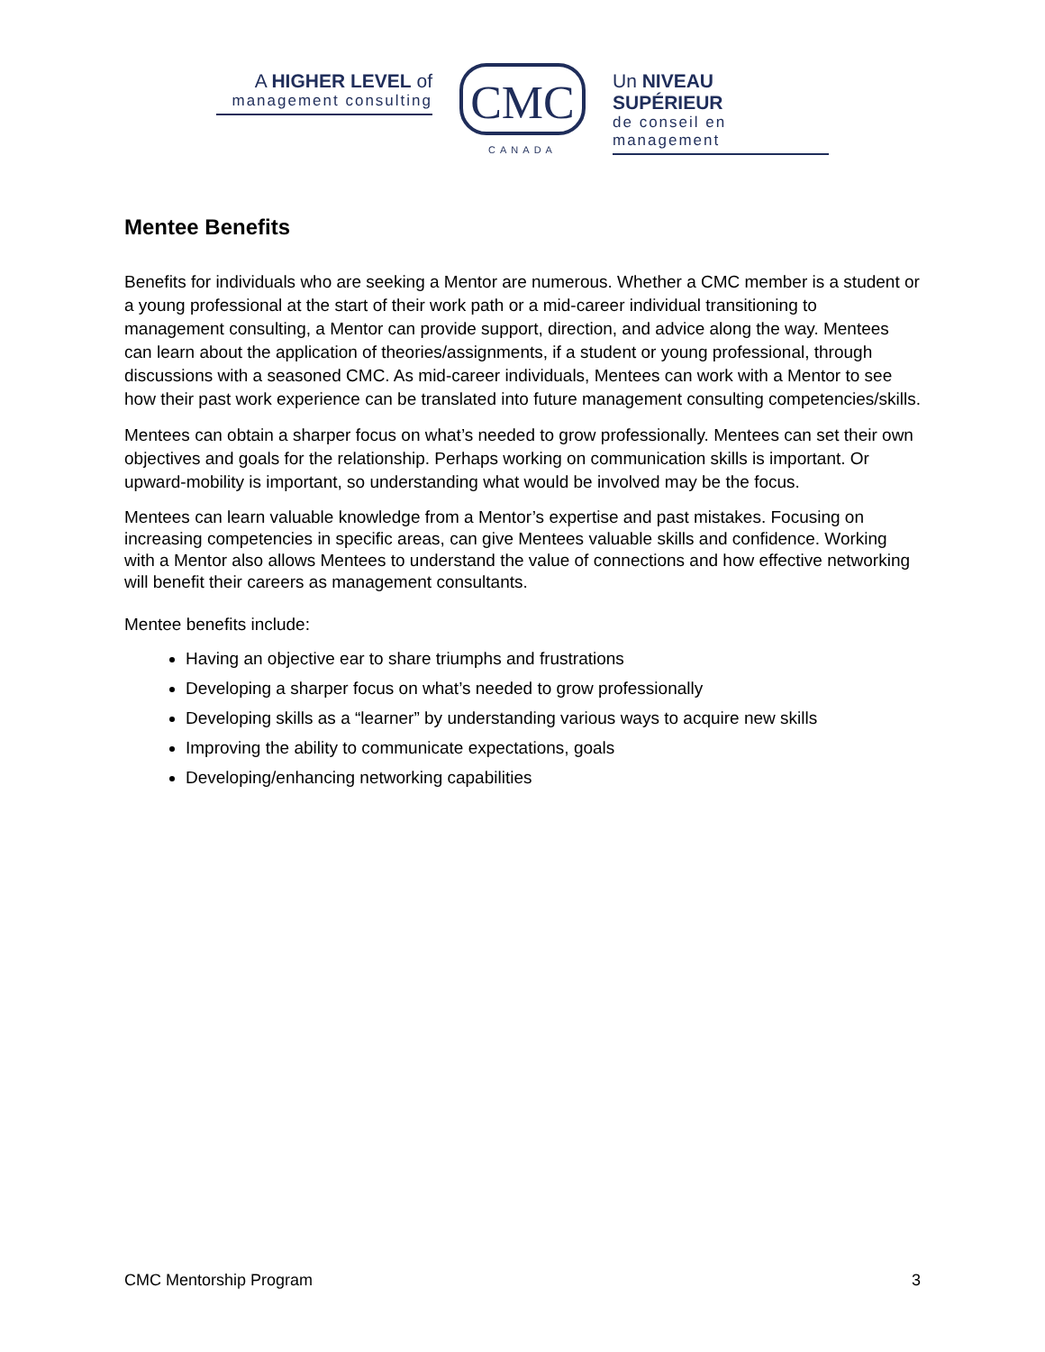A HIGHER LEVEL of
management consulting
CMC
CANADA
Un NIVEAU SUPÉRIEUR
de conseil en management
Mentee Benefits
Benefits for individuals who are seeking a Mentor are numerous. Whether a CMC member is a student or a young professional at the start of their work path or a mid-career individual transitioning to management consulting, a Mentor can provide support, direction, and advice along the way. Mentees can learn about the application of theories/assignments, if a student or young professional, through discussions with a seasoned CMC. As mid-career individuals, Mentees can work with a Mentor to see how their past work experience can be translated into future management consulting competencies/skills.
Mentees can obtain a sharper focus on what’s needed to grow professionally. Mentees can set their own objectives and goals for the relationship. Perhaps working on communication skills is important. Or upward-mobility is important, so understanding what would be involved may be the focus.
Mentees can learn valuable knowledge from a Mentor’s expertise and past mistakes. Focusing on increasing competencies in specific areas, can give Mentees valuable skills and confidence. Working with a Mentor also allows Mentees to understand the value of connections and how effective networking will benefit their careers as management consultants.
Mentee benefits include:
Having an objective ear to share triumphs and frustrations
Developing a sharper focus on what’s needed to grow professionally
Developing skills as a “learner” by understanding various ways to acquire new skills
Improving the ability to communicate expectations, goals
Developing/enhancing networking capabilities
CMC Mentorship Program 3